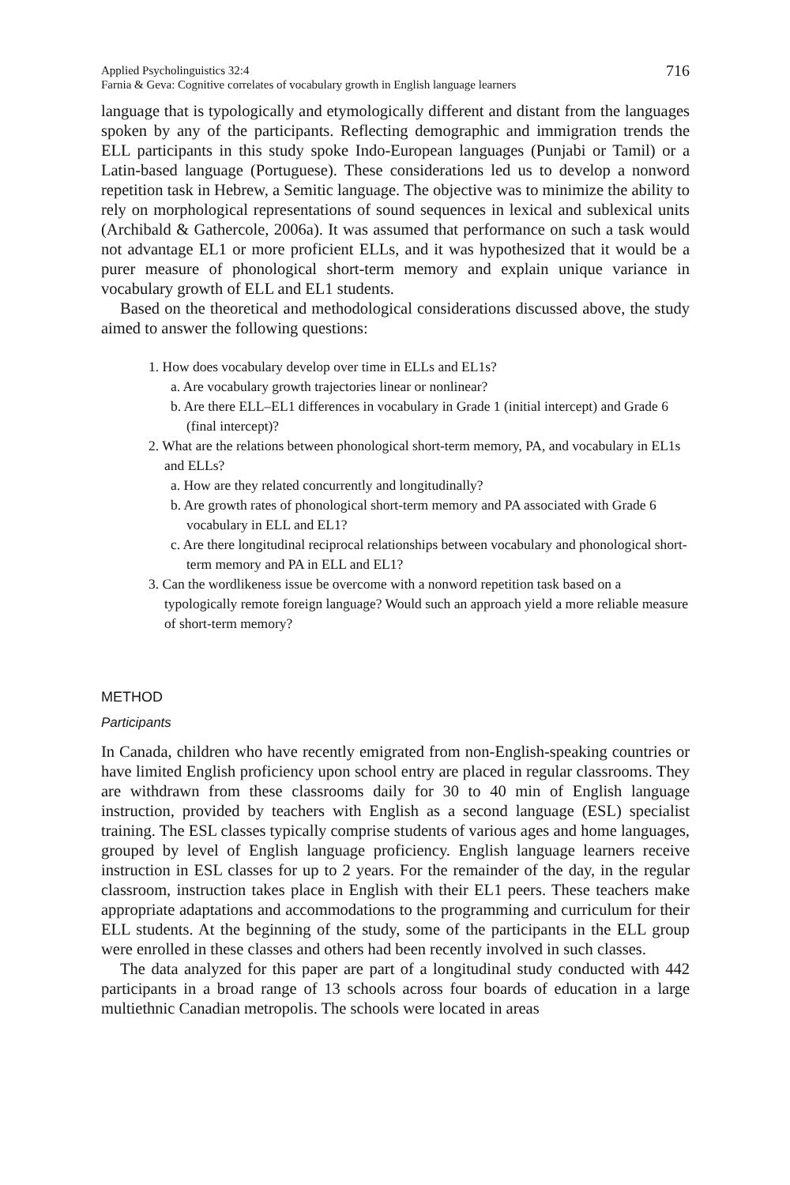Applied Psycholinguistics 32:4
Farnia & Geva: Cognitive correlates of vocabulary growth in English language learners
716
language that is typologically and etymologically different and distant from the languages spoken by any of the participants. Reflecting demographic and immigration trends the ELL participants in this study spoke Indo-European languages (Punjabi or Tamil) or a Latin-based language (Portuguese). These considerations led us to develop a nonword repetition task in Hebrew, a Semitic language. The objective was to minimize the ability to rely on morphological representations of sound sequences in lexical and sublexical units (Archibald & Gathercole, 2006a). It was assumed that performance on such a task would not advantage EL1 or more proficient ELLs, and it was hypothesized that it would be a purer measure of phonological short-term memory and explain unique variance in vocabulary growth of ELL and EL1 students.
Based on the theoretical and methodological considerations discussed above, the study aimed to answer the following questions:
1. How does vocabulary develop over time in ELLs and EL1s?
a. Are vocabulary growth trajectories linear or nonlinear?
b. Are there ELL–EL1 differences in vocabulary in Grade 1 (initial intercept) and Grade 6 (final intercept)?
2. What are the relations between phonological short-term memory, PA, and vocabulary in EL1s and ELLs?
a. How are they related concurrently and longitudinally?
b. Are growth rates of phonological short-term memory and PA associated with Grade 6 vocabulary in ELL and EL1?
c. Are there longitudinal reciprocal relationships between vocabulary and phonological short-term memory and PA in ELL and EL1?
3. Can the wordlikeness issue be overcome with a nonword repetition task based on a typologically remote foreign language? Would such an approach yield a more reliable measure of short-term memory?
METHOD
Participants
In Canada, children who have recently emigrated from non-English-speaking countries or have limited English proficiency upon school entry are placed in regular classrooms. They are withdrawn from these classrooms daily for 30 to 40 min of English language instruction, provided by teachers with English as a second language (ESL) specialist training. The ESL classes typically comprise students of various ages and home languages, grouped by level of English language proficiency. English language learners receive instruction in ESL classes for up to 2 years. For the remainder of the day, in the regular classroom, instruction takes place in English with their EL1 peers. These teachers make appropriate adaptations and accommodations to the programming and curriculum for their ELL students. At the beginning of the study, some of the participants in the ELL group were enrolled in these classes and others had been recently involved in such classes.
The data analyzed for this paper are part of a longitudinal study conducted with 442 participants in a broad range of 13 schools across four boards of education in a large multiethnic Canadian metropolis. The schools were located in areas